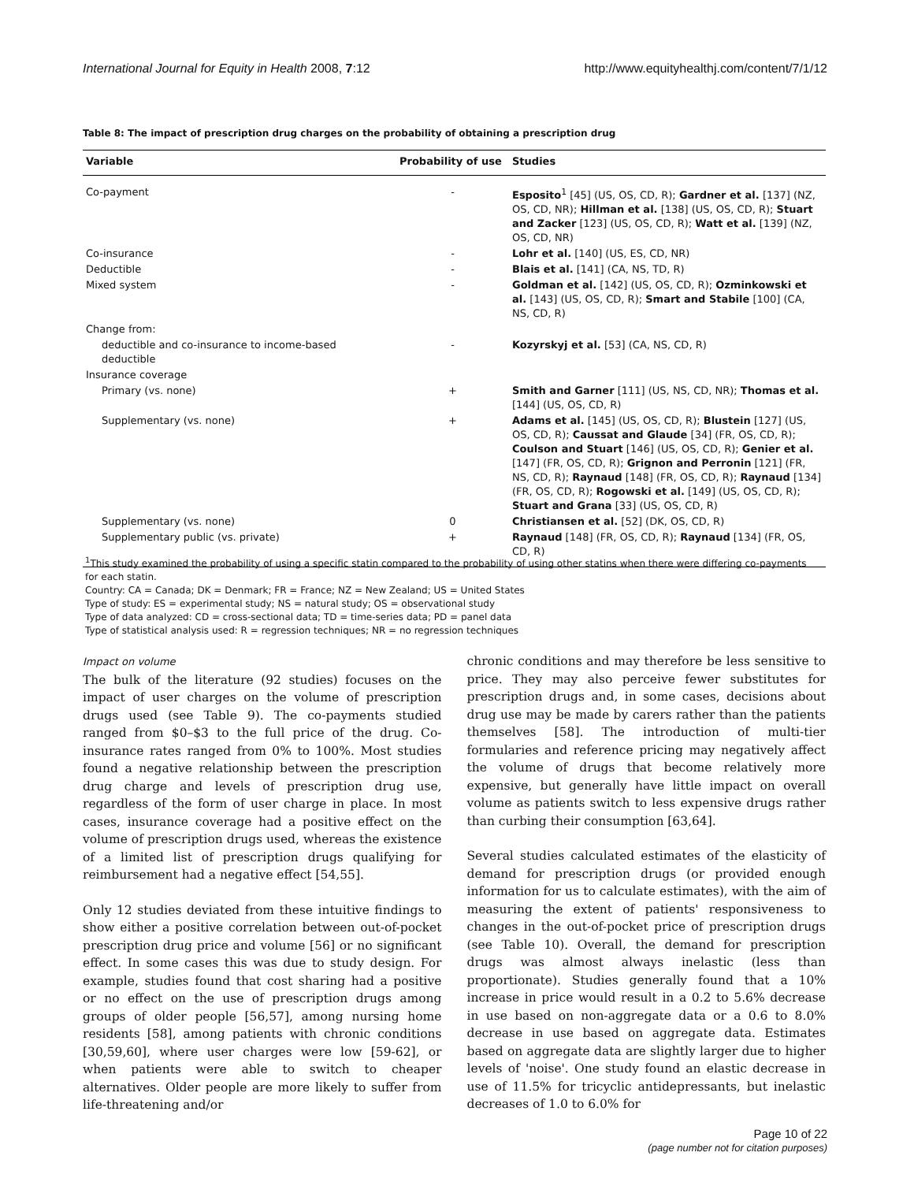International Journal for Equity in Health 2008, 7:12 http://www.equityhealthj.com/content/7/1/12
Table 8: The impact of prescription drug charges on the probability of obtaining a prescription drug
| Variable | Probability of use | Studies |
| --- | --- | --- |
| Co-payment | - | Esposito<sup>1</sup> [45] (US, OS, CD, R); Gardner et al. [137] (NZ, OS, CD, NR); Hillman et al. [138] (US, OS, CD, R); Stuart and Zacker [123] (US, OS, CD, R); Watt et al. [139] (NZ, OS, CD, NR) |
| Co-insurance | - | Lohr et al. [140] (US, ES, CD, NR) |
| Deductible | - | Blais et al. [141] (CA, NS, TD, R) |
| Mixed system | - | Goldman et al. [142] (US, OS, CD, R); Ozminkowski et al. [143] (US, OS, CD, R); Smart and Stabile [100] (CA, NS, CD, R) |
| Change from: | | |
| deductible and co-insurance to income-based deductible | - | Kozyrskyj et al. [53] (CA, NS, CD, R) |
| Insurance coverage | | |
| Primary (vs. none) | + | Smith and Garner [111] (US, NS, CD, NR); Thomas et al. [144] (US, OS, CD, R) |
| Supplementary (vs. none) | + | Adams et al. [145] (US, OS, CD, R); Blustein [127] (US, OS, CD, R); Caussat and Glaude [34] (FR, OS, CD, R); Coulson and Stuart [146] (US, OS, CD, R); Genier et al. [147] (FR, OS, CD, R); Grignon and Perronin [121] (FR, NS, CD, R); Raynaud [148] (FR, OS, CD, R); Raynaud [134] (FR, OS, CD, R); Rogowski et al. [149] (US, OS, CD, R); Stuart and Grana [33] (US, OS, CD, R) |
| Supplementary (vs. none) | 0 | Christiansen et al. [52] (DK, OS, CD, R) |
| Supplementary public (vs. private) | + | Raynaud [148] (FR, OS, CD, R); Raynaud [134] (FR, OS, CD, R) |
<sup>1</sup> This study examined the probability of using a specific statin compared to the probability of using other statins when there were differing co-payments for each statin.
Country: CA = Canada; DK = Denmark; FR = France; NZ = New Zealand; US = United States
Type of study: ES = experimental study; NS = natural study; OS = observational study
Type of data analyzed: CD = cross-sectional data; TD = time-series data; PD = panel data
Type of statistical analysis used: R = regression techniques; NR = no regression techniques
Impact on volume
The bulk of the literature (92 studies) focuses on the impact of user charges on the volume of prescription drugs used (see Table 9). The co-payments studied ranged from $0–$3 to the full price of the drug. Co-insurance rates ranged from 0% to 100%. Most studies found a negative relationship between the prescription drug charge and levels of prescription drug use, regardless of the form of user charge in place. In most cases, insurance coverage had a positive effect on the volume of prescription drugs used, whereas the existence of a limited list of prescription drugs qualifying for reimbursement had a negative effect [54,55].
Only 12 studies deviated from these intuitive findings to show either a positive correlation between out-of-pocket prescription drug price and volume [56] or no significant effect. In some cases this was due to study design. For example, studies found that cost sharing had a positive or no effect on the use of prescription drugs among groups of older people [56,57], among nursing home residents [58], among patients with chronic conditions [30,59,60], where user charges were low [59-62], or when patients were able to switch to cheaper alternatives. Older people are more likely to suffer from life-threatening and/or
chronic conditions and may therefore be less sensitive to price. They may also perceive fewer substitutes for prescription drugs and, in some cases, decisions about drug use may be made by carers rather than the patients themselves [58]. The introduction of multi-tier formularies and reference pricing may negatively affect the volume of drugs that become relatively more expensive, but generally have little impact on overall volume as patients switch to less expensive drugs rather than curbing their consumption [63,64].
Several studies calculated estimates of the elasticity of demand for prescription drugs (or provided enough information for us to calculate estimates), with the aim of measuring the extent of patients' responsiveness to changes in the out-of-pocket price of prescription drugs (see Table 10). Overall, the demand for prescription drugs was almost always inelastic (less than proportionate). Studies generally found that a 10% increase in price would result in a 0.2 to 5.6% decrease in use based on non-aggregate data or a 0.6 to 8.0% decrease in use based on aggregate data. Estimates based on aggregate data are slightly larger due to higher levels of 'noise'. One study found an elastic decrease in use of 11.5% for tricyclic antidepressants, but inelastic decreases of 1.0 to 6.0% for
Page 10 of 22
(page number not for citation purposes)